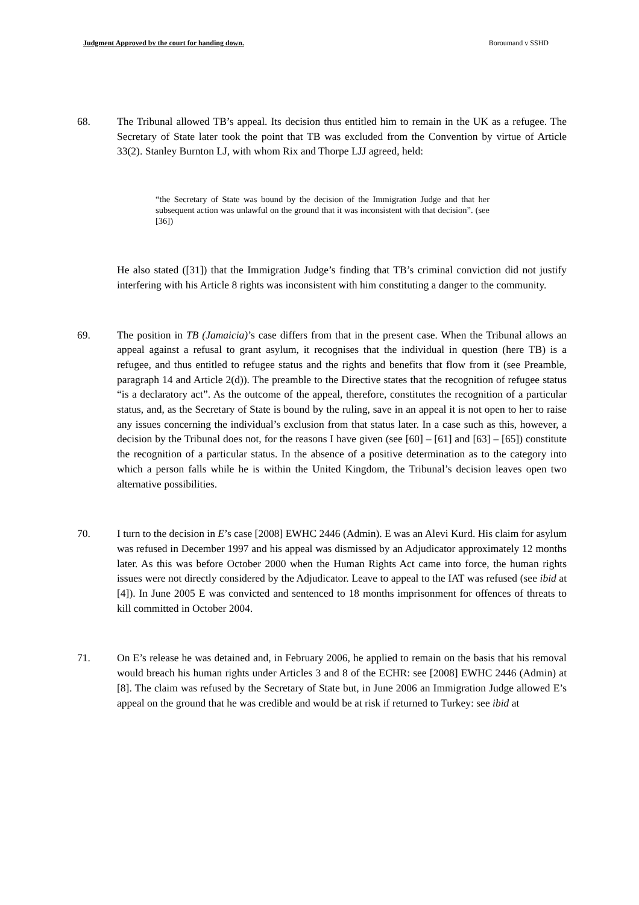Judgment Approved by the court for handing down. Boroumand v SSHD
68. The Tribunal allowed TB’s appeal. Its decision thus entitled him to remain in the UK as a refugee. The Secretary of State later took the point that TB was excluded from the Convention by virtue of Article 33(2). Stanley Burnton LJ, with whom Rix and Thorpe LJJ agreed, held:
“the Secretary of State was bound by the decision of the Immigration Judge and that her subsequent action was unlawful on the ground that it was inconsistent with that decision”. (see [36])
He also stated ([31]) that the Immigration Judge’s finding that TB’s criminal conviction did not justify interfering with his Article 8 rights was inconsistent with him constituting a danger to the community.
69. The position in TB (Jamaicia)’s case differs from that in the present case. When the Tribunal allows an appeal against a refusal to grant asylum, it recognises that the individual in question (here TB) is a refugee, and thus entitled to refugee status and the rights and benefits that flow from it (see Preamble, paragraph 14 and Article 2(d)). The preamble to the Directive states that the recognition of refugee status “is a declaratory act”. As the outcome of the appeal, therefore, constitutes the recognition of a particular status, and, as the Secretary of State is bound by the ruling, save in an appeal it is not open to her to raise any issues concerning the individual’s exclusion from that status later. In a case such as this, however, a decision by the Tribunal does not, for the reasons I have given (see [60] – [61] and [63] – [65]) constitute the recognition of a particular status. In the absence of a positive determination as to the category into which a person falls while he is within the United Kingdom, the Tribunal’s decision leaves open two alternative possibilities.
70. I turn to the decision in E’s case [2008] EWHC 2446 (Admin). E was an Alevi Kurd. His claim for asylum was refused in December 1997 and his appeal was dismissed by an Adjudicator approximately 12 months later. As this was before October 2000 when the Human Rights Act came into force, the human rights issues were not directly considered by the Adjudicator. Leave to appeal to the IAT was refused (see ibid at [4]). In June 2005 E was convicted and sentenced to 18 months imprisonment for offences of threats to kill committed in October 2004.
71. On E’s release he was detained and, in February 2006, he applied to remain on the basis that his removal would breach his human rights under Articles 3 and 8 of the ECHR: see [2008] EWHC 2446 (Admin) at [8]. The claim was refused by the Secretary of State but, in June 2006 an Immigration Judge allowed E’s appeal on the ground that he was credible and would be at risk if returned to Turkey: see ibid at